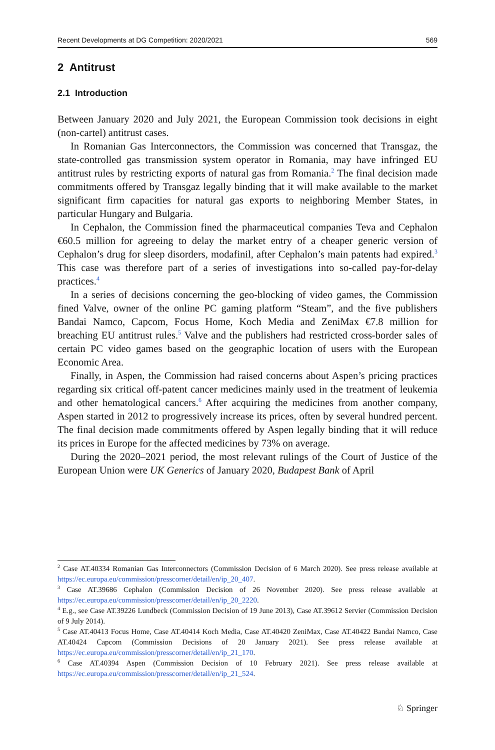Recent Developments at DG Competition: 2020/2021 569
2 Antitrust
2.1 Introduction
Between January 2020 and July 2021, the European Commission took decisions in eight (non-cartel) antitrust cases.
In Romanian Gas Interconnectors, the Commission was concerned that Transgaz, the state-controlled gas transmission system operator in Romania, may have infringed EU antitrust rules by restricting exports of natural gas from Romania.<sup>2</sup> The final decision made commitments offered by Transgaz legally binding that it will make available to the market significant firm capacities for natural gas exports to neighboring Member States, in particular Hungary and Bulgaria.
In Cephalon, the Commission fined the pharmaceutical companies Teva and Cephalon €60.5 million for agreeing to delay the market entry of a cheaper generic version of Cephalon’s drug for sleep disorders, modafinil, after Cephalon’s main patents had expired.<sup>3</sup> This case was therefore part of a series of investigations into so-called pay-for-delay practices.<sup>4</sup>
In a series of decisions concerning the geo-blocking of video games, the Commission fined Valve, owner of the online PC gaming platform “Steam”, and the five publishers Bandai Namco, Capcom, Focus Home, Koch Media and ZeniMax €7.8 million for breaching EU antitrust rules.<sup>5</sup> Valve and the publishers had restricted cross-border sales of certain PC video games based on the geographic location of users with the European Economic Area.
Finally, in Aspen, the Commission had raised concerns about Aspen’s pricing practices regarding six critical off-patent cancer medicines mainly used in the treatment of leukemia and other hematological cancers.<sup>6</sup> After acquiring the medicines from another company, Aspen started in 2012 to progressively increase its prices, often by several hundred percent. The final decision made commitments offered by Aspen legally binding that it will reduce its prices in Europe for the affected medicines by 73% on average.
During the 2020–2021 period, the most relevant rulings of the Court of Justice of the European Union were UK Generics of January 2020, Budapest Bank of April
<sup>2</sup> Case AT.40334 Romanian Gas Interconnectors (Commission Decision of 6 March 2020). See press release available at https://ec.europa.eu/commission/presscorner/detail/en/ip_20_407.
<sup>3</sup> Case AT.39686 Cephalon (Commission Decision of 26 November 2020). See press release available at https://ec.europa.eu/commission/presscorner/detail/en/ip_20_2220.
<sup>4</sup> E.g., see Case AT.39226 Lundbeck (Commission Decision of 19 June 2013), Case AT.39612 Servier (Commission Decision of 9 July 2014).
<sup>5</sup> Case AT.40413 Focus Home, Case AT.40414 Koch Media, Case AT.40420 ZeniMax, Case AT.40422 Bandai Namco, Case AT.40424 Capcom (Commission Decisions of 20 January 2021). See press release available at https://ec.europa.eu/commission/presscorner/detail/en/ip_21_170.
<sup>6</sup> Case AT.40394 Aspen (Commission Decision of 10 February 2021). See press release available at https://ec.europa.eu/commission/presscorner/detail/en/ip_21_524.
♘ Springer